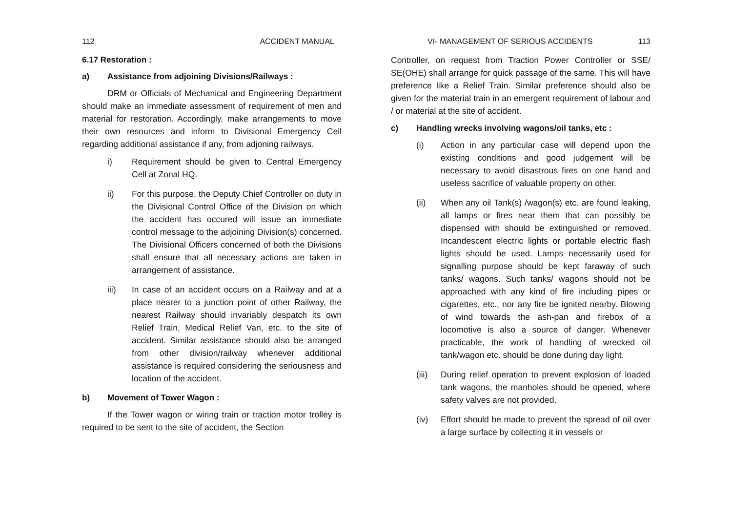112 ACCIDENT MANUAL
6.17 Restoration :
a) Assistance from adjoining Divisions/Railways :
DRM or Officials of Mechanical and Engineering Department should make an immediate assessment of requirement of men and material for restoration. Accordingly, make arrangements to move their own resources and inform to Divisional Emergency Cell regarding additional assistance if any, from adjoning railways.
i) Requirement should be given to Central Emergency Cell at Zonal HQ.
ii) For this purpose, the Deputy Chief Controller on duty in the Divisional Control Office of the Division on which the accident has occured will issue an immediate control message to the adjoining Division(s) concerned. The Divisional Officers concerned of both the Divisions shall ensure that all necessary actions are taken in arrangement of assistance.
iii) In case of an accident occurs on a Railway and at a place nearer to a junction point of other Railway, the nearest Railway should invariably despatch its own Relief Train, Medical Relief Van, etc. to the site of accident. Similar assistance should also be arranged from other division/railway whenever additional assistance is required considering the seriousness and location of the accident.
b) Movement of Tower Wagon :
If the Tower wagon or wiring train or traction motor trolley is required to be sent to the site of accident, the Section
VI- MANAGEMENT OF SERIOUS ACCIDENTS 113
Controller, on request from Traction Power Controller or SSE/ SE(OHE) shall arrange for quick passage of the same. This will have preference like a Relief Train. Similar preference should also be given for the material train in an emergent requirement of labour and / or material at the site of accident.
c) Handling wrecks involving wagons/oil tanks, etc :
(i) Action in any particular case will depend upon the existing conditions and good judgement will be necessary to avoid disastrous fires on one hand and useless sacrifice of valuable property on other.
(ii) When any oil Tank(s) /wagon(s) etc. are found leaking, all lamps or fires near them that can possibly be dispensed with should be extinguished or removed. Incandescent electric lights or portable electric flash lights should be used. Lamps necessarily used for signalling purpose should be kept faraway of such tanks/ wagons. Such tanks/ wagons should not be approached with any kind of fire including pipes or cigarettes, etc., nor any fire be ignited nearby. Blowing of wind towards the ash-pan and firebox of a locomotive is also a source of danger. Whenever practicable, the work of handling of wrecked oil tank/wagon etc. should be done during day light.
(iii) During relief operation to prevent explosion of loaded tank wagons, the manholes should be opened, where safety valves are not provided.
(iv) Effort should be made to prevent the spread of oil over a large surface by collecting it in vessels or